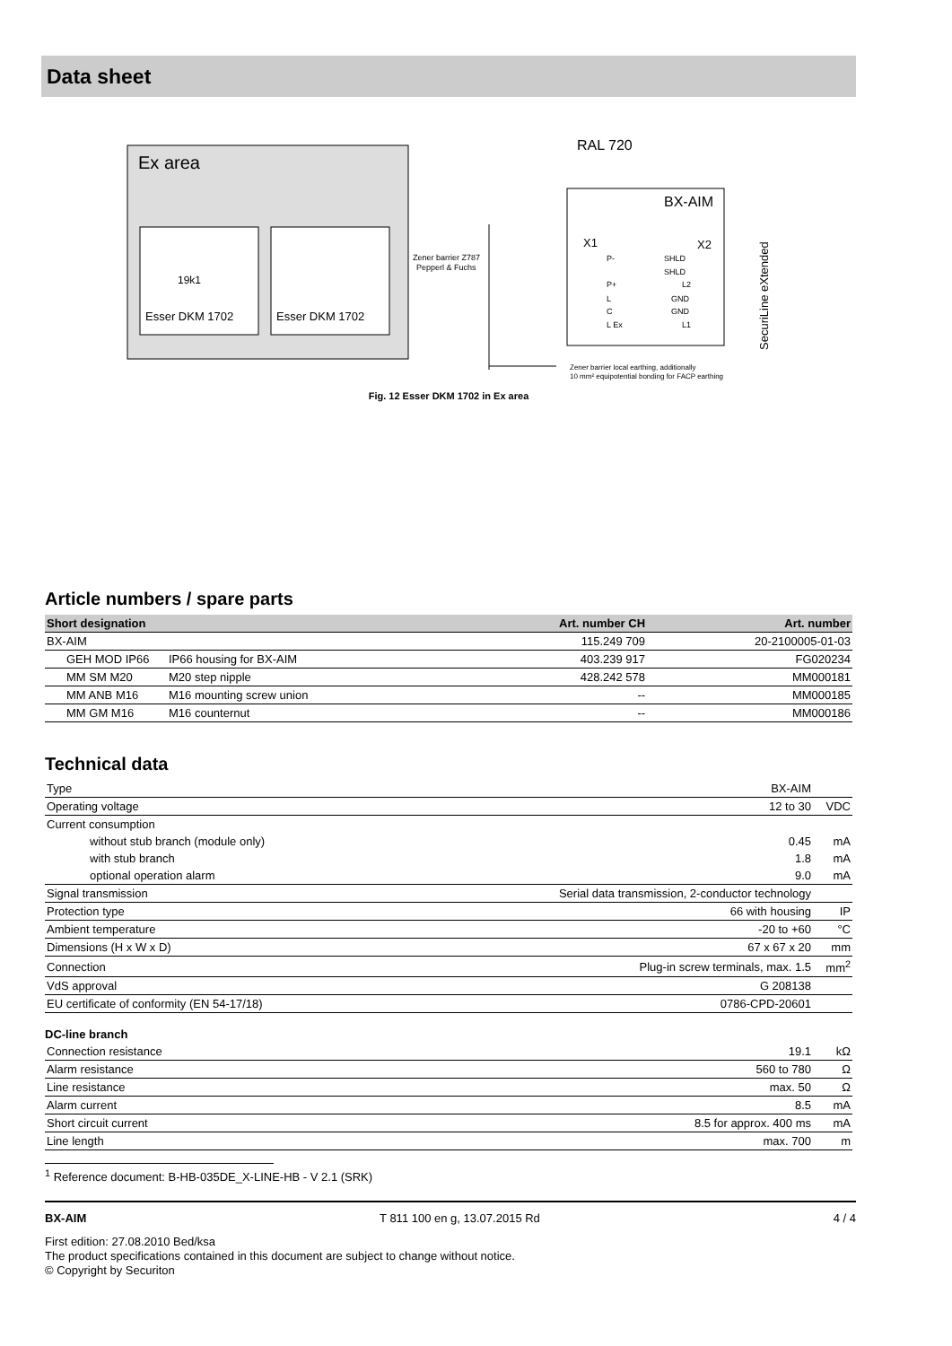Data sheet
Ex area
Esser DKM 1702
Esser DKM 1702
19k1
Zener barrier Z787
Pepperl & Fuchs
RAL 720
BX-AIM
X1
X2
SHLD
SHLD
L2
GND
GND
L1
P-
P+
L
C
L Ex
SecuriLine eXtended
Zener barrier local earthing, additionally
10 mm² equipotential bonding for FACP earthing
Fig. 12 Esser DKM 1702 in Ex area
Article numbers / spare parts
| Short designation | | Art. number CH | Art. number |
| --- | --- | --- | --- |
| BX-AIM | | 115.249 709 | 20-2100005-01-03 |
| GEH MOD IP66 | IP66 housing for BX-AIM | 403.239 917 | FG020234 |
| MM SM M20 | M20 step nipple | 428.242 578 | MM000181 |
| MM ANB M16 | M16 mounting screw union | -- | MM000185 |
| MM GM M16 | M16 counternut | -- | MM000186 |
Technical data
| Type | BX-AIM | |
| Operating voltage | 12 to 30 | VDC |
| Current consumption | | |
| without stub branch (module only) | 0.45 | mA |
| with stub branch | 1.8 | mA |
| optional operation alarm | 9.0 | mA |
| Signal transmission | Serial data transmission, 2-conductor technology | |
| Protection type | 66 with housing | IP |
| Ambient temperature | -20 to +60 | °C |
| Dimensions (H x W x D) | 67 x 67 x 20 | mm |
| Connection | Plug-in screw terminals, max. 1.5 | mm<sup>2</sup> |
| VdS approval | G 208138 | |
| EU certificate of conformity (EN 54-17/18) | 0786-CPD-20601 | |
DC-line branch
| Connection resistance | 19.1 | kΩ |
| Alarm resistance | 560 to 780 | Ω |
| Line resistance | max. 50 | Ω |
| Alarm current | 8.5 | mA |
| Short circuit current | 8.5 for approx. 400 ms | mA |
| Line length | max. 700 | m |
<sup>1</sup> Reference document: B-HB-035DE_X-LINE-HB - V 2.1 (SRK)
BX-AIM T 811 100 en g, 13.07.2015 Rd 4 / 4
First edition: 27.08.2010 Bed/ksa
The product specifications contained in this document are subject to change without notice.
© Copyright by Securiton